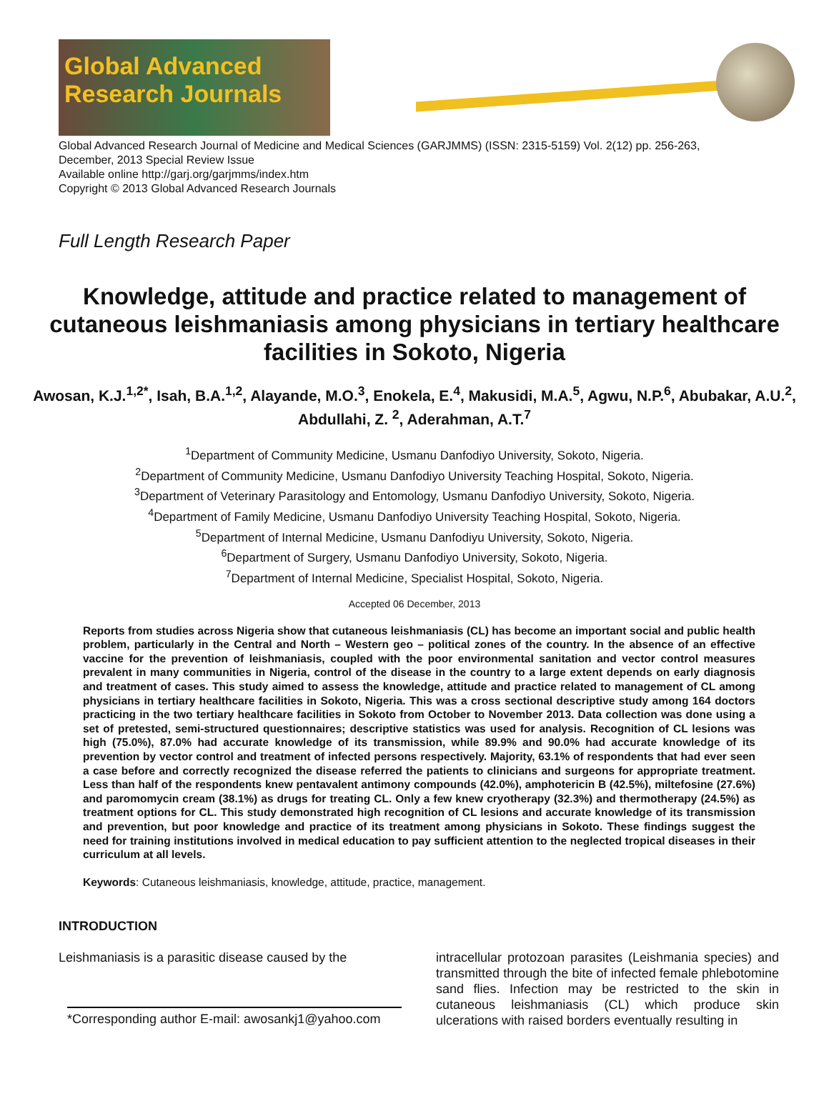Global Advanced Research Journals
Global Advanced Research Journal of Medicine and Medical Sciences (GARJMMS) (ISSN: 2315-5159) Vol. 2(12) pp. 256-263,
December, 2013 Special Review Issue
Available online http://garj.org/garjmms/index.htm
Copyright © 2013 Global Advanced Research Journals
Full Length Research Paper
Knowledge, attitude and practice related to management of cutaneous leishmaniasis among physicians in tertiary healthcare facilities in Sokoto, Nigeria
Awosan, K.J.<sup>1,2*</sup>, Isah, B.A.<sup>1,2</sup>, Alayande, M.O.<sup>3</sup>, Enokela, E.<sup>4</sup>, Makusidi, M.A.<sup>5</sup>, Agwu, N.P.<sup>6</sup>, Abubakar, A.U.<sup>2</sup>, Abdullahi, Z. <sup>2</sup>, Aderahman, A.T.<sup>7</sup>
<sup>1</sup> Department of Community Medicine, Usmanu Danfodiyo University, Sokoto, Nigeria.
<sup>2</sup> Department of Community Medicine, Usmanu Danfodiyo University Teaching Hospital, Sokoto, Nigeria.
<sup>3</sup> Department of Veterinary Parasitology and Entomology, Usmanu Danfodiyo University, Sokoto, Nigeria.
<sup>4</sup> Department of Family Medicine, Usmanu Danfodiyo University Teaching Hospital, Sokoto, Nigeria.
<sup>5</sup> Department of Internal Medicine, Usmanu Danfodiyu University, Sokoto, Nigeria.
<sup>6</sup> Department of Surgery, Usmanu Danfodiyo University, Sokoto, Nigeria.
<sup>7</sup> Department of Internal Medicine, Specialist Hospital, Sokoto, Nigeria.
Accepted 06 December, 2013
Reports from studies across Nigeria show that cutaneous leishmaniasis (CL) has become an important social and public health problem, particularly in the Central and North – Western geo – political zones of the country. In the absence of an effective vaccine for the prevention of leishmaniasis, coupled with the poor environmental sanitation and vector control measures prevalent in many communities in Nigeria, control of the disease in the country to a large extent depends on early diagnosis and treatment of cases. This study aimed to assess the knowledge, attitude and practice related to management of CL among physicians in tertiary healthcare facilities in Sokoto, Nigeria. This was a cross sectional descriptive study among 164 doctors practicing in the two tertiary healthcare facilities in Sokoto from October to November 2013. Data collection was done using a set of pretested, semi-structured questionnaires; descriptive statistics was used for analysis. Recognition of CL lesions was high (75.0%), 87.0% had accurate knowledge of its transmission, while 89.9% and 90.0% had accurate knowledge of its prevention by vector control and treatment of infected persons respectively. Majority, 63.1% of respondents that had ever seen a case before and correctly recognized the disease referred the patients to clinicians and surgeons for appropriate treatment. Less than half of the respondents knew pentavalent antimony compounds (42.0%), amphotericin B (42.5%), miltefosine (27.6%) and paromomycin cream (38.1%) as drugs for treating CL. Only a few knew cryotherapy (32.3%) and thermotherapy (24.5%) as treatment options for CL. This study demonstrated high recognition of CL lesions and accurate knowledge of its transmission and prevention, but poor knowledge and practice of its treatment among physicians in Sokoto. These findings suggest the need for training institutions involved in medical education to pay sufficient attention to the neglected tropical diseases in their curriculum at all levels.
Keywords: Cutaneous leishmaniasis, knowledge, attitude, practice, management.
INTRODUCTION
Leishmaniasis is a parasitic disease caused by the
*Corresponding author E-mail: awosankj1@yahoo.com
intracellular protozoan parasites (Leishmania species) and transmitted through the bite of infected female phlebotomine sand flies. Infection may be restricted to the skin in cutaneous leishmaniasis (CL) which produce skin ulcerations with raised borders eventually resulting in